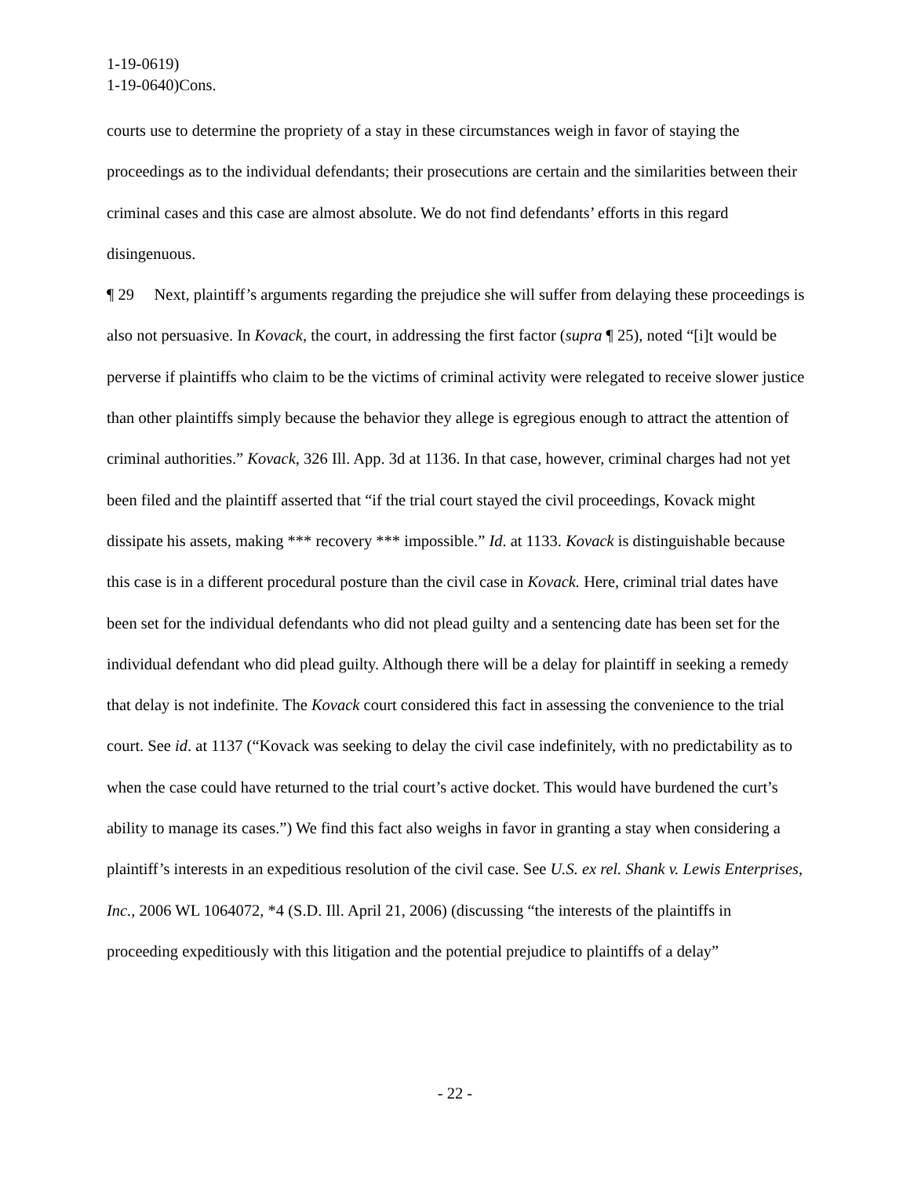1-19-0619)
1-19-0640)Cons.
courts use to determine the propriety of a stay in these circumstances weigh in favor of staying the proceedings as to the individual defendants; their prosecutions are certain and the similarities between their criminal cases and this case are almost absolute. We do not find defendants’ efforts in this regard disingenuous.
¶ 29 Next, plaintiff’s arguments regarding the prejudice she will suffer from delaying these proceedings is also not persuasive. In Kovack, the court, in addressing the first factor (supra ¶ 25), noted “[i]t would be perverse if plaintiffs who claim to be the victims of criminal activity were relegated to receive slower justice than other plaintiffs simply because the behavior they allege is egregious enough to attract the attention of criminal authorities.” Kovack, 326 Ill. App. 3d at 1136. In that case, however, criminal charges had not yet been filed and the plaintiff asserted that “if the trial court stayed the civil proceedings, Kovack might dissipate his assets, making *** recovery *** impossible.” Id. at 1133. Kovack is distinguishable because this case is in a different procedural posture than the civil case in Kovack. Here, criminal trial dates have been set for the individual defendants who did not plead guilty and a sentencing date has been set for the individual defendant who did plead guilty. Although there will be a delay for plaintiff in seeking a remedy that delay is not indefinite. The Kovack court considered this fact in assessing the convenience to the trial court. See id. at 1137 (“Kovack was seeking to delay the civil case indefinitely, with no predictability as to when the case could have returned to the trial court’s active docket. This would have burdened the curt’s ability to manage its cases.”) We find this fact also weighs in favor in granting a stay when considering a plaintiff’s interests in an expeditious resolution of the civil case. See U.S. ex rel. Shank v. Lewis Enterprises, Inc., 2006 WL 1064072, *4 (S.D. Ill. April 21, 2006) (discussing “the interests of the plaintiffs in proceeding expeditiously with this litigation and the potential prejudice to plaintiffs of a delay”
- 22 -